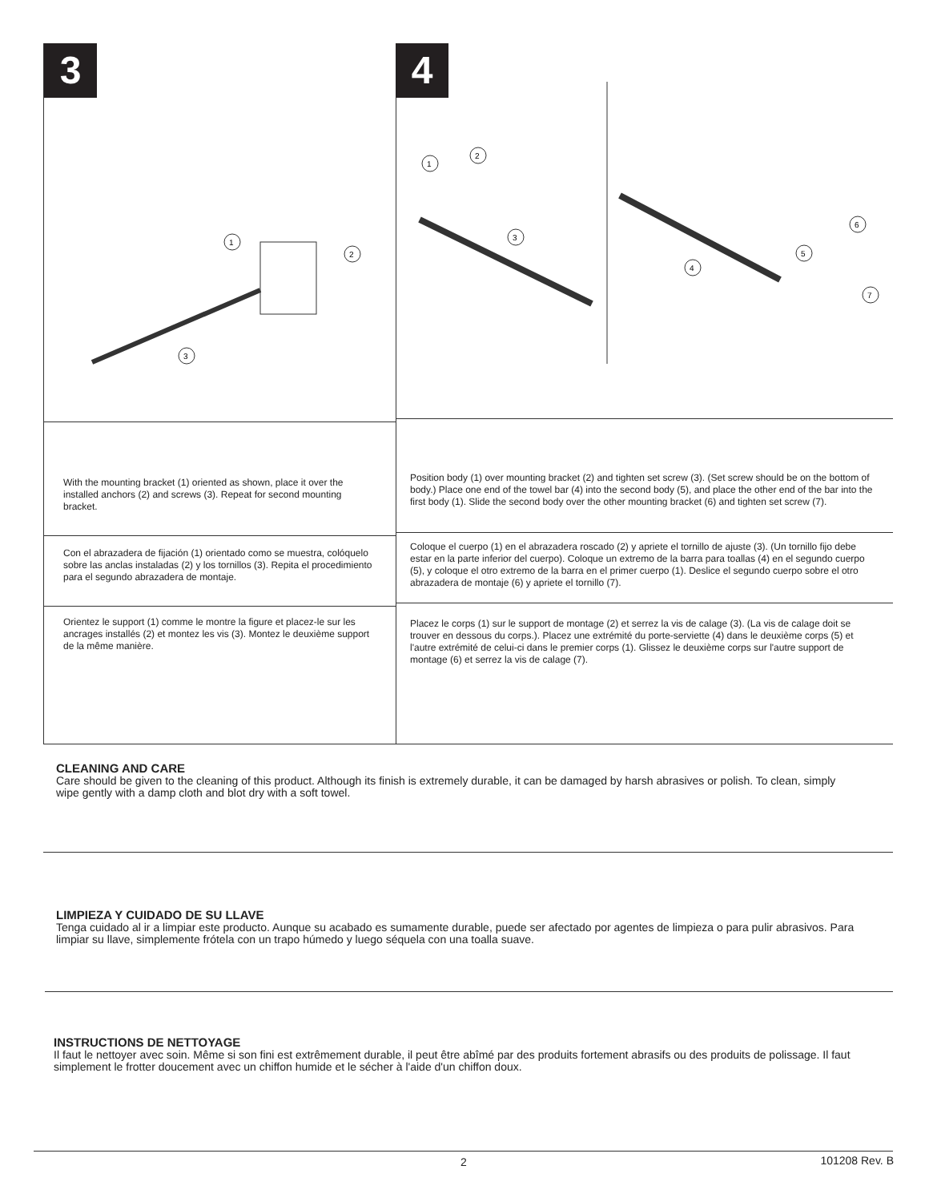3
1
2
3
With the mounting bracket (1) oriented as shown, place it over the installed anchors (2) and screws (3). Repeat for second mounting bracket.
Con el abrazadera de fijación (1) orientado como se muestra, colóquelo sobre las anclas instaladas (2) y los tornillos (3). Repita el procedimiento para el segundo abrazadera de montaje.
Orientez le support (1) comme le montre la figure et placez-le sur les ancrages installés (2) et montez les vis (3). Montez le deuxième support de la même manière.
4
1
2
3
4
5
6
7
Position body (1) over mounting bracket (2) and tighten set screw (3). (Set screw should be on the bottom of body.) Place one end of the towel bar (4) into the second body (5), and place the other end of the bar into the first body (1). Slide the second body over the other mounting bracket (6) and tighten set screw (7).
Coloque el cuerpo (1) en el abrazadera roscado (2) y apriete el tornillo de ajuste (3). (Un tornillo fijo debe estar en la parte inferior del cuerpo). Coloque un extremo de la barra para toallas (4) en el segundo cuerpo (5), y coloque el otro extremo de la barra en el primer cuerpo (1). Deslice el segundo cuerpo sobre el otro abrazadera de montaje (6) y apriete el tornillo (7).
Placez le corps (1) sur le support de montage (2) et serrez la vis de calage (3). (La vis de calage doit se trouver en dessous du corps.). Placez une extrémité du porte-serviette (4) dans le deuxième corps (5) et l'autre extrémité de celui-ci dans le premier corps (1). Glissez le deuxième corps sur l'autre support de montage (6) et serrez la vis de calage (7).
CLEANING AND CARE
Care should be given to the cleaning of this product. Although its finish is extremely durable, it can be damaged by harsh abrasives or polish. To clean, simply wipe gently with a damp cloth and blot dry with a soft towel.
LIMPIEZA Y CUIDADO DE SU LLAVE
Tenga cuidado al ir a limpiar este producto. Aunque su acabado es sumamente durable, puede ser afectado por agentes de limpieza o para pulir abrasivos. Para limpiar su llave, simplemente frótela con un trapo húmedo y luego séquela con una toalla suave.
INSTRUCTIONS DE NETTOYAGE
Il faut le nettoyer avec soin. Même si son fini est extrêmement durable, il peut être abîmé par des produits fortement abrasifs ou des produits de polissage. Il faut simplement le frotter doucement avec un chiffon humide et le sécher à l'aide d'un chiffon doux.
2 101208 Rev. B